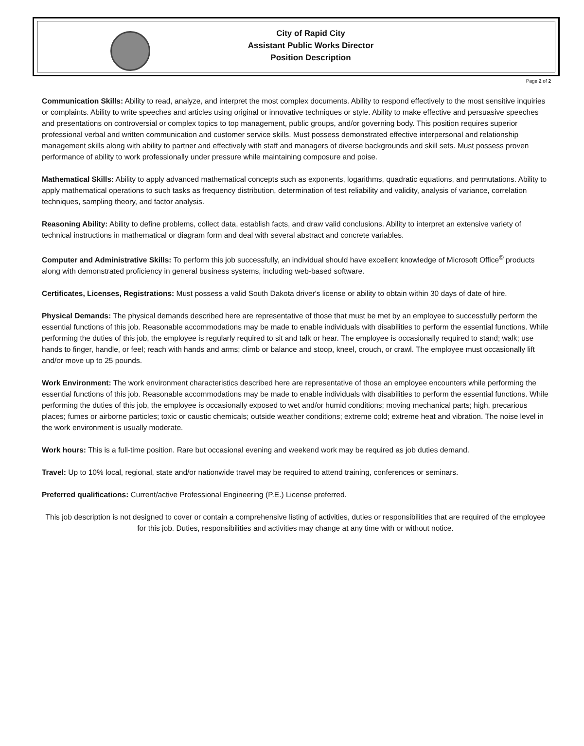City of Rapid City
Assistant Public Works Director
Position Description
Page 2 of 2
Communication Skills: Ability to read, analyze, and interpret the most complex documents. Ability to respond effectively to the most sensitive inquiries or complaints. Ability to write speeches and articles using original or innovative techniques or style. Ability to make effective and persuasive speeches and presentations on controversial or complex topics to top management, public groups, and/or governing body. This position requires superior professional verbal and written communication and customer service skills. Must possess demonstrated effective interpersonal and relationship management skills along with ability to partner and effectively with staff and managers of diverse backgrounds and skill sets. Must possess proven performance of ability to work professionally under pressure while maintaining composure and poise.
Mathematical Skills: Ability to apply advanced mathematical concepts such as exponents, logarithms, quadratic equations, and permutations. Ability to apply mathematical operations to such tasks as frequency distribution, determination of test reliability and validity, analysis of variance, correlation techniques, sampling theory, and factor analysis.
Reasoning Ability: Ability to define problems, collect data, establish facts, and draw valid conclusions. Ability to interpret an extensive variety of technical instructions in mathematical or diagram form and deal with several abstract and concrete variables.
Computer and Administrative Skills: To perform this job successfully, an individual should have excellent knowledge of Microsoft Office<sup>©</sup> products along with demonstrated proficiency in general business systems, including web-based software.
Certificates, Licenses, Registrations: Must possess a valid South Dakota driver's license or ability to obtain within 30 days of date of hire.
Physical Demands: The physical demands described here are representative of those that must be met by an employee to successfully perform the essential functions of this job. Reasonable accommodations may be made to enable individuals with disabilities to perform the essential functions. While performing the duties of this job, the employee is regularly required to sit and talk or hear. The employee is occasionally required to stand; walk; use hands to finger, handle, or feel; reach with hands and arms; climb or balance and stoop, kneel, crouch, or crawl. The employee must occasionally lift and/or move up to 25 pounds.
Work Environment: The work environment characteristics described here are representative of those an employee encounters while performing the essential functions of this job. Reasonable accommodations may be made to enable individuals with disabilities to perform the essential functions. While performing the duties of this job, the employee is occasionally exposed to wet and/or humid conditions; moving mechanical parts; high, precarious places; fumes or airborne particles; toxic or caustic chemicals; outside weather conditions; extreme cold; extreme heat and vibration. The noise level in the work environment is usually moderate.
Work hours: This is a full-time position. Rare but occasional evening and weekend work may be required as job duties demand.
Travel: Up to 10% local, regional, state and/or nationwide travel may be required to attend training, conferences or seminars.
Preferred qualifications: Current/active Professional Engineering (P.E.) License preferred.
This job description is not designed to cover or contain a comprehensive listing of activities, duties or responsibilities that are required of the employee for this job. Duties, responsibilities and activities may change at any time with or without notice.